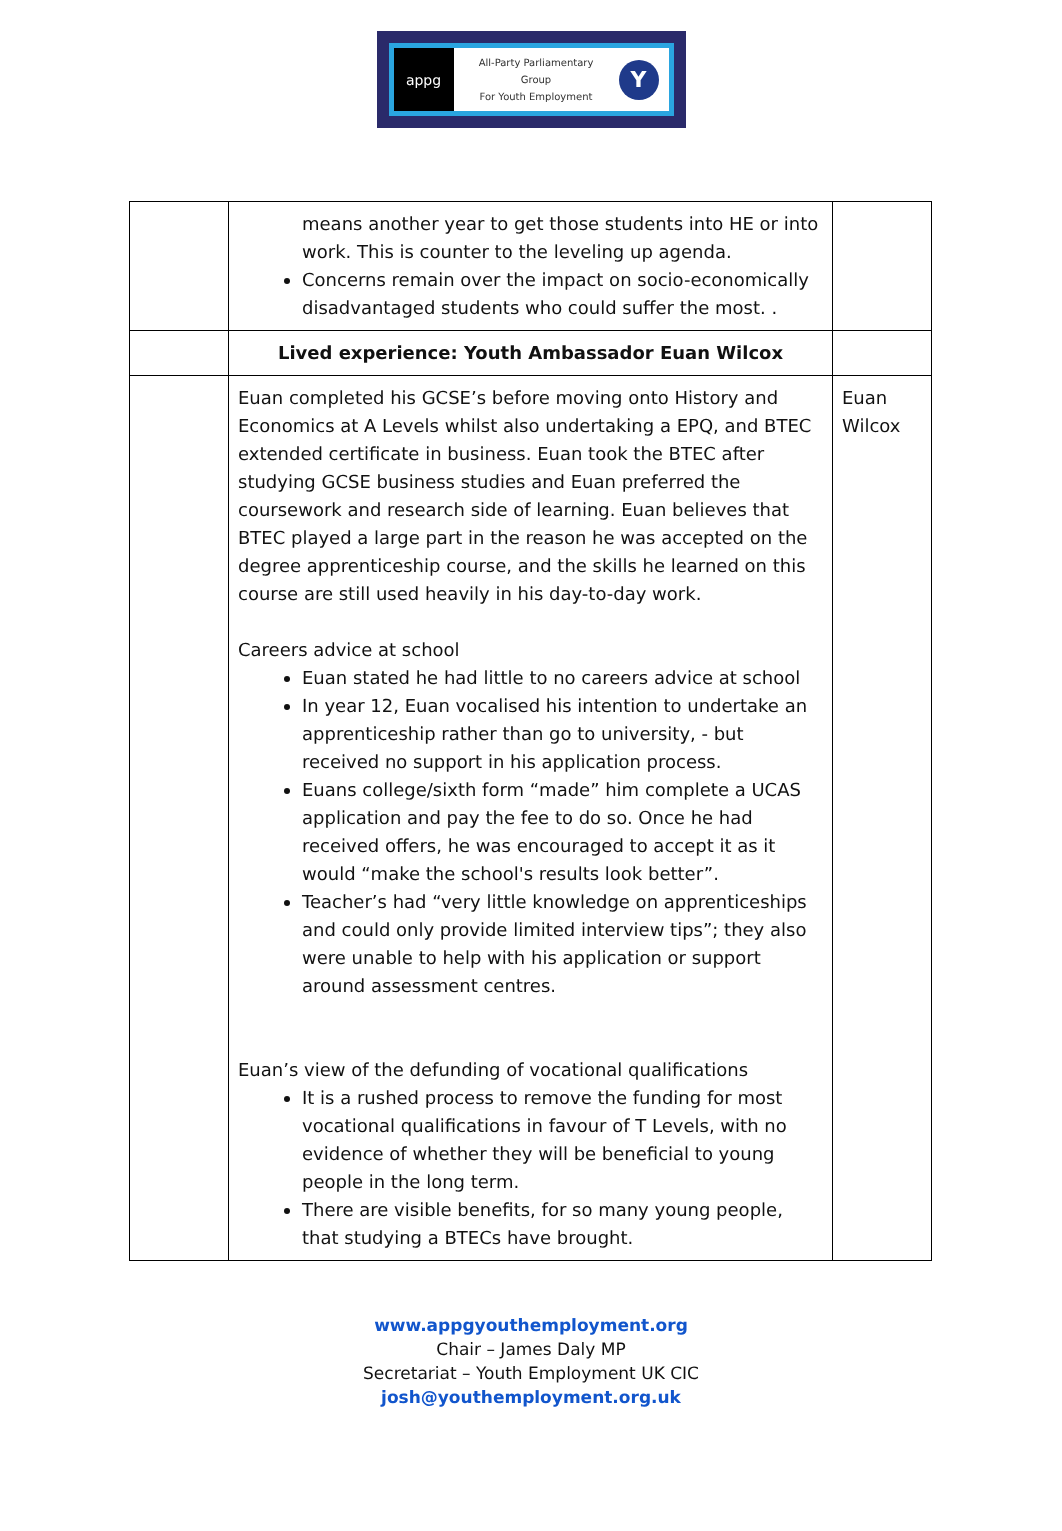appg
All-Party Parliamentary
Group
For Youth Employment
Y
| | means another year to get those students into HE or into work. This is counter to the leveling up agenda. Concerns remain over the impact on socio-economically disadvantaged students who could suffer the most. . | |
| | Lived experience: Youth Ambassador Euan Wilcox | |
| | Euan completed his GCSE’s before moving onto History and Economics at A Levels whilst also undertaking a EPQ, and BTEC extended certificate in business. Euan took the BTEC after studying GCSE business studies and Euan preferred the coursework and research side of learning. Euan believes that BTEC played a large part in the reason he was accepted on the degree apprenticeship course, and the skills he learned on this course are still used heavily in his day-to-day work. Careers advice at school Euan stated he had little to no careers advice at school In year 12, Euan vocalised his intention to undertake an apprenticeship rather than go to university, - but received no support in his application process. Euans college/sixth form “made” him complete a UCAS application and pay the fee to do so. Once he had received offers, he was encouraged to accept it as it would “make the school's results look better”. Teacher’s had “very little knowledge on apprenticeships and could only provide limited interview tips”; they also were unable to help with his application or support around assessment centres. Euan’s view of the defunding of vocational qualifications It is a rushed process to remove the funding for most vocational qualifications in favour of T Levels, with no evidence of whether they will be beneficial to young people in the long term. There are visible benefits, for so many young people, that studying a BTECs have brought. | Euan Wilcox |
www.appgyouthemployment.org
Chair – James Daly MP
Secretariat – Youth Employment UK CIC
josh@youthemployment.org.uk